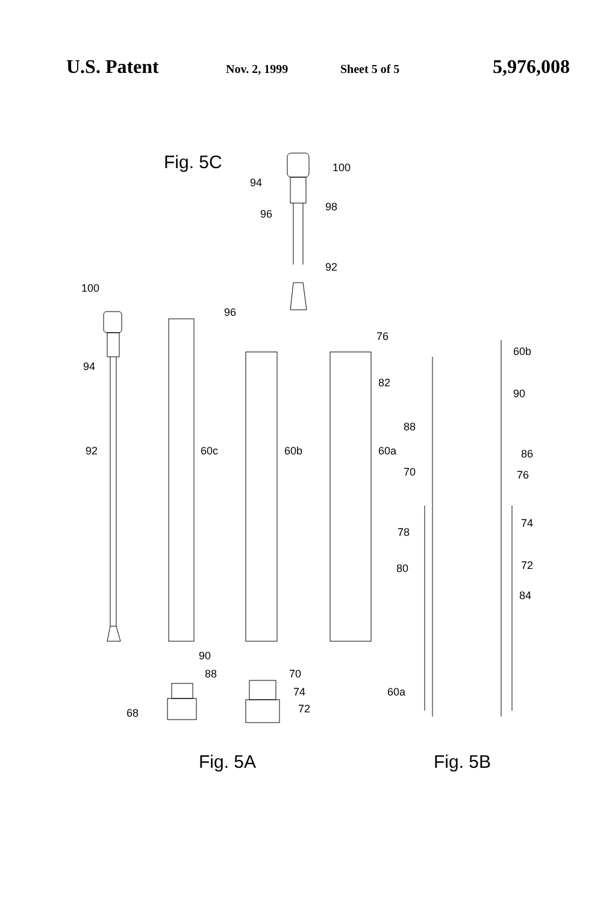U.S. Patent Nov. 2, 1999 Sheet 5 of 5 5,976,008
Fig. 5C
100
94
98
96
92
100
94
92
60c
60b
60a
96
76
82
90
88
68
70
74
72
60b
90
88
86
70
76
74
78
72
80
84
60a
Fig. 5A
Fig. 5B